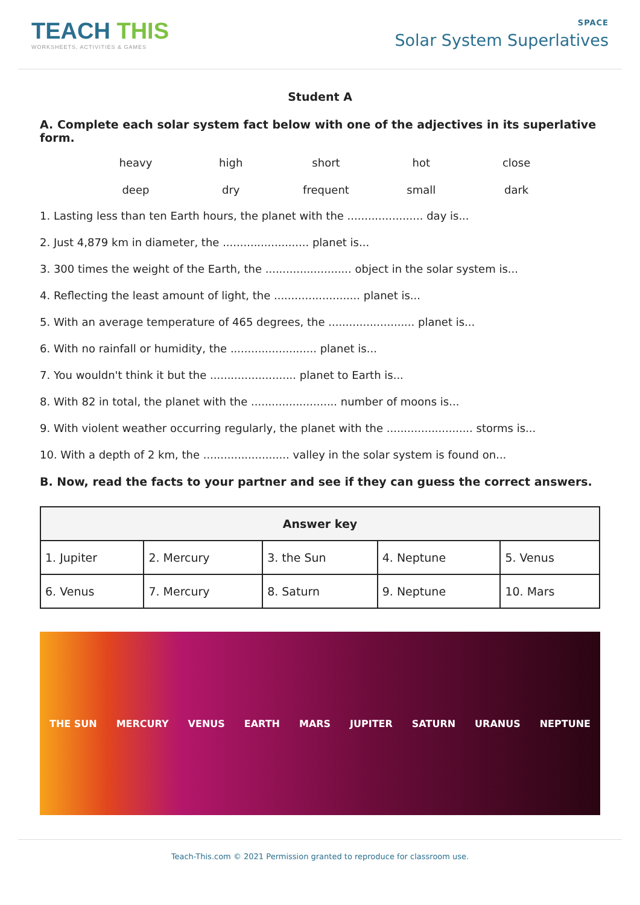TEACH THIS
WORKSHEETS, ACTIVITIES & GAMES
SPACE
Solar System Superlatives
Student A
A. Complete each solar system fact below with one of the adjectives in its superlative form.
heavy high short hot close deep dry frequent small dark
1. Lasting less than ten Earth hours, the planet with the ...................... day is...
2. Just 4,879 km in diameter, the ......................... planet is...
3. 300 times the weight of the Earth, the ......................... object in the solar system is...
4. Reflecting the least amount of light, the ......................... planet is...
5. With an average temperature of 465 degrees, the ......................... planet is...
6. With no rainfall or humidity, the ......................... planet is...
7. You wouldn't think it but the ......................... planet to Earth is...
8. With 82 in total, the planet with the ......................... number of moons is...
9. With violent weather occurring regularly, the planet with the ......................... storms is...
10. With a depth of 2 km, the ......................... valley in the solar system is found on...
B. Now, read the facts to your partner and see if they can guess the correct answers.
| Answer key | | | | |
| --- | --- | --- | --- | --- |
| 1. Jupiter | 2. Mercury | 3. the Sun | 4. Neptune | 5. Venus |
| 6. Venus | 7. Mercury | 8. Saturn | 9. Neptune | 10. Mars |
THE SUN MERCURY VENUS EARTH MARS JUPITER SATURN URANUS NEPTUNE
Teach-This.com © 2021 Permission granted to reproduce for classroom use.